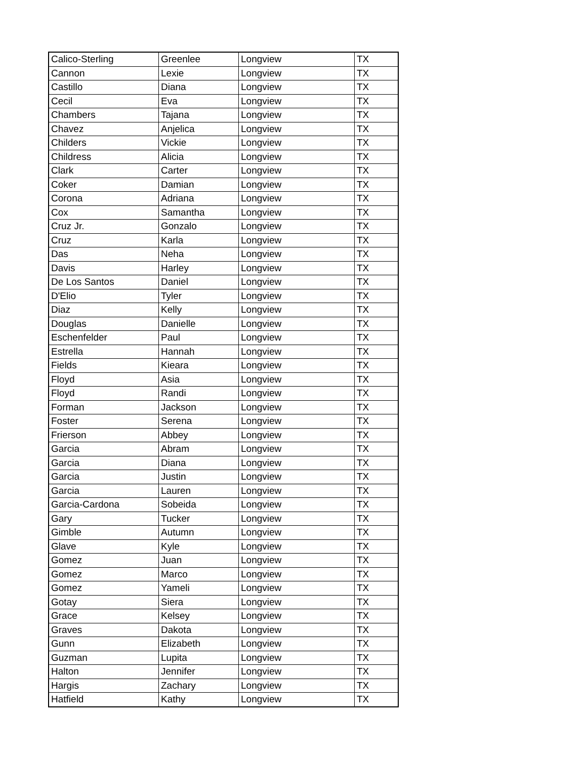| Calico-Sterling | Greenlee | Longview | TX |
| Cannon | Lexie | Longview | TX |
| Castillo | Diana | Longview | TX |
| Cecil | Eva | Longview | TX |
| Chambers | Tajana | Longview | TX |
| Chavez | Anjelica | Longview | TX |
| Childers | Vickie | Longview | TX |
| Childress | Alicia | Longview | TX |
| Clark | Carter | Longview | TX |
| Coker | Damian | Longview | TX |
| Corona | Adriana | Longview | TX |
| Cox | Samantha | Longview | TX |
| Cruz Jr. | Gonzalo | Longview | TX |
| Cruz | Karla | Longview | TX |
| Das | Neha | Longview | TX |
| Davis | Harley | Longview | TX |
| De Los Santos | Daniel | Longview | TX |
| D'Elio | Tyler | Longview | TX |
| Diaz | Kelly | Longview | TX |
| Douglas | Danielle | Longview | TX |
| Eschenfelder | Paul | Longview | TX |
| Estrella | Hannah | Longview | TX |
| Fields | Kieara | Longview | TX |
| Floyd | Asia | Longview | TX |
| Floyd | Randi | Longview | TX |
| Forman | Jackson | Longview | TX |
| Foster | Serena | Longview | TX |
| Frierson | Abbey | Longview | TX |
| Garcia | Abram | Longview | TX |
| Garcia | Diana | Longview | TX |
| Garcia | Justin | Longview | TX |
| Garcia | Lauren | Longview | TX |
| Garcia-Cardona | Sobeida | Longview | TX |
| Gary | Tucker | Longview | TX |
| Gimble | Autumn | Longview | TX |
| Glave | Kyle | Longview | TX |
| Gomez | Juan | Longview | TX |
| Gomez | Marco | Longview | TX |
| Gomez | Yameli | Longview | TX |
| Gotay | Siera | Longview | TX |
| Grace | Kelsey | Longview | TX |
| Graves | Dakota | Longview | TX |
| Gunn | Elizabeth | Longview | TX |
| Guzman | Lupita | Longview | TX |
| Halton | Jennifer | Longview | TX |
| Hargis | Zachary | Longview | TX |
| Hatfield | Kathy | Longview | TX |